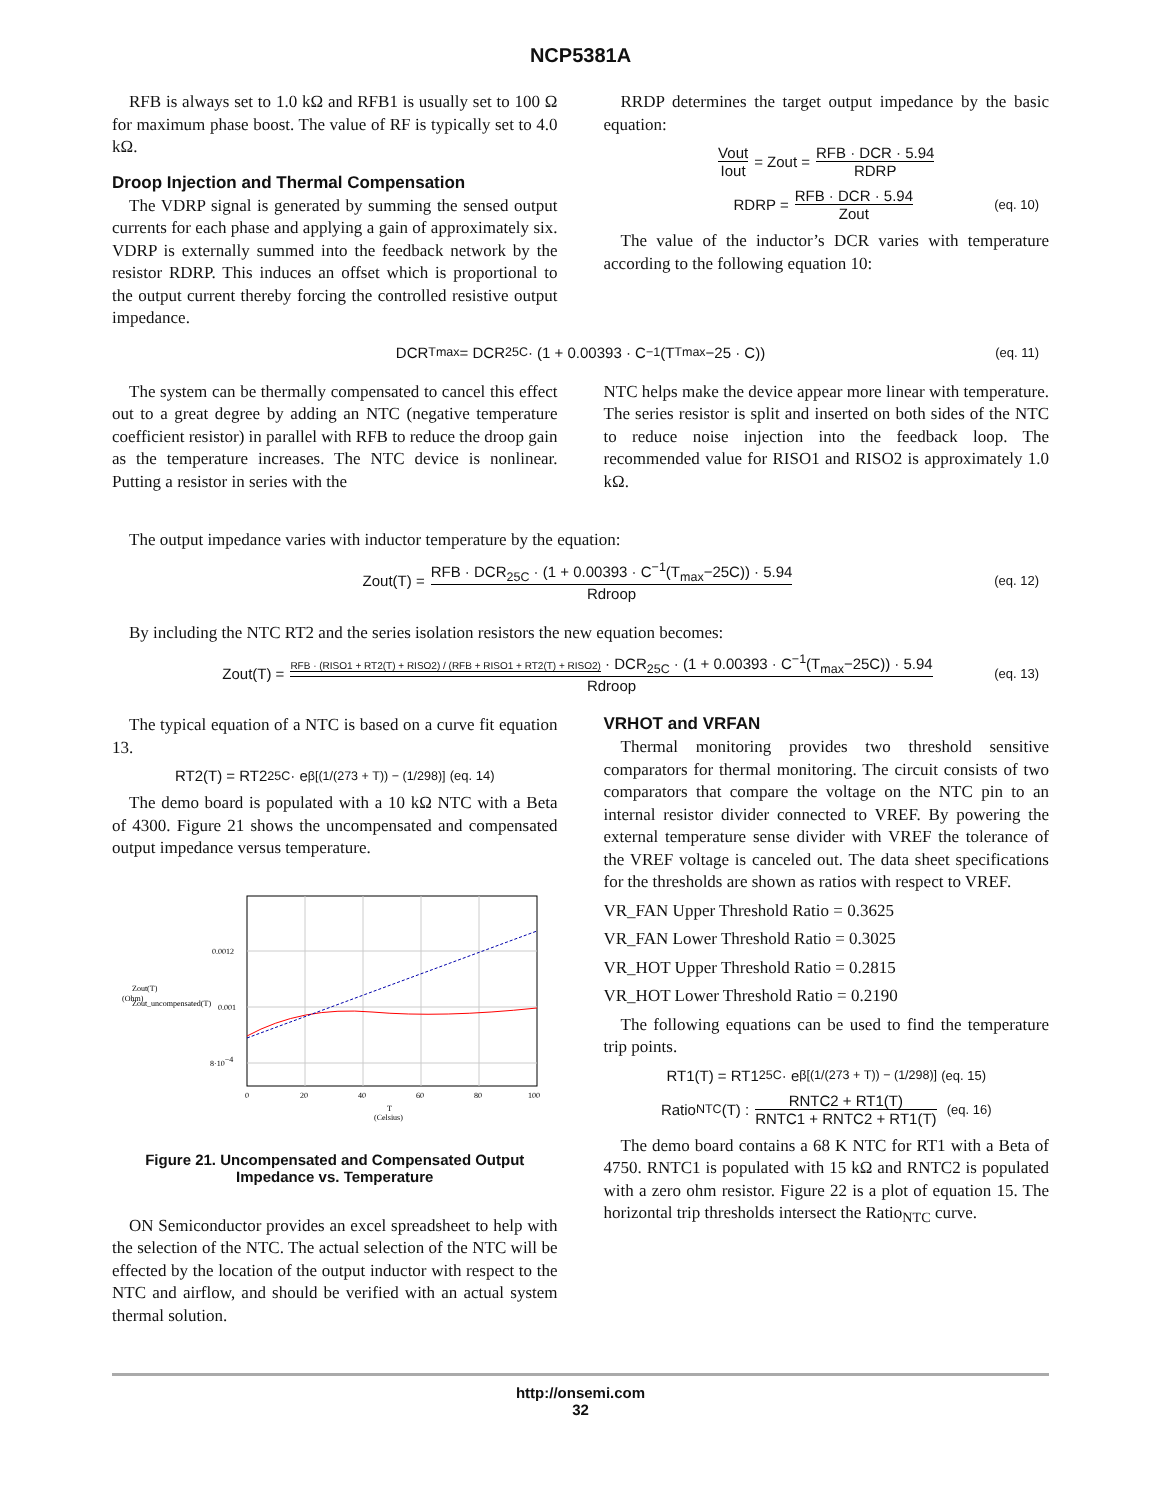NCP5381A
RFB is always set to 1.0 kΩ and RFB1 is usually set to 100 Ω for maximum phase boost. The value of RF is typically set to 4.0 kΩ.
Droop Injection and Thermal Compensation
The VDRP signal is generated by summing the sensed output currents for each phase and applying a gain of approximately six. VDRP is externally summed into the feedback network by the resistor RDRP. This induces an offset which is proportional to the output current thereby forcing the controlled resistive output impedance.
RRDP determines the target output impedance by the basic equation:
Vout Iout = Zout = RFB · DCR · 5.94 RDRP
RDRP = RFB · DCR · 5.94 Zout (eq. 10)
The value of the inductor’s DCR varies with temperature according to the following equation 10:
DCR<sub>Tmax</sub> = DCR<sub>25C</sub> · (1 + 0.00393 · C<sup>−1</sup>(T<sub>Tmax</sub>−25 · C)) (eq. 11)
The system can be thermally compensated to cancel this effect out to a great degree by adding an NTC (negative temperature coefficient resistor) in parallel with RFB to reduce the droop gain as the temperature increases. The NTC device is nonlinear. Putting a resistor in series with the
NTC helps make the device appear more linear with temperature. The series resistor is split and inserted on both sides of the NTC to reduce noise injection into the feedback loop. The recommended value for RISO1 and RISO2 is approximately 1.0 kΩ.
The output impedance varies with inductor temperature by the equation:
Zout(T) = RFB · DCR<sub>25C</sub> · (1 + 0.00393 · C<sup>−1</sup>(T<sub>max</sub>−25C)) · 5.94 Rdroop (eq. 12)
By including the NTC RT2 and the series isolation resistors the new equation becomes:
Zout(T) = RFB · (RISO1 + RT2(T) + RISO2) / (RFB + RISO1 + RT2(T) + RISO2) · DCR<sub>25C</sub> · (1 + 0.00393 · C<sup>−1</sup>(T<sub>max</sub>−25C)) · 5.94 Rdroop (eq. 13)
The typical equation of a NTC is based on a curve fit equation 13.
RT2(T) = RT2<sub>25C</sub> · e<sup>β[(1/(273 + T)) − (1/298)]</sup> (eq. 14)
The demo board is populated with a 10 kΩ NTC with a Beta of 4300. Figure 21 shows the uncompensated and compensated output impedance versus temperature.
0.0012
0.001
8·10−4
0
20
40
60
80
100
T
(Celsius)
Zout(T)
Zout_uncompensated(T)
(Ohm)
Figure 21. Uncompensated and Compensated Output Impedance vs. Temperature
ON Semiconductor provides an excel spreadsheet to help with the selection of the NTC. The actual selection of the NTC will be effected by the location of the output inductor with respect to the NTC and airflow, and should be verified with an actual system thermal solution.
VRHOT and VRFAN
Thermal monitoring provides two threshold sensitive comparators for thermal monitoring. The circuit consists of two comparators that compare the voltage on the NTC pin to an internal resistor divider connected to VREF. By powering the external temperature sense divider with VREF the tolerance of the VREF voltage is canceled out. The data sheet specifications for the thresholds are shown as ratios with respect to VREF.
VR_FAN Upper Threshold Ratio = 0.3625
VR_FAN Lower Threshold Ratio = 0.3025
VR_HOT Upper Threshold Ratio = 0.2815
VR_HOT Lower Threshold Ratio = 0.2190
The following equations can be used to find the temperature trip points.
RT1(T) = RT1<sub>25C</sub> · e<sup>β[(1/(273 + T)) − (1/298)]</sup> (eq. 15)
Ratio<sub>NTC</sub>(T) : RNTC2 + RT1(T) RNTC1 + RNTC2 + RT1(T) (eq. 16)
The demo board contains a 68 K NTC for RT1 with a Beta of 4750. RNTC1 is populated with 15 kΩ and RNTC2 is populated with a zero ohm resistor. Figure 22 is a plot of equation 15. The horizontal trip thresholds intersect the Ratio<sub>NTC</sub> curve.
http://onsemi.com
32